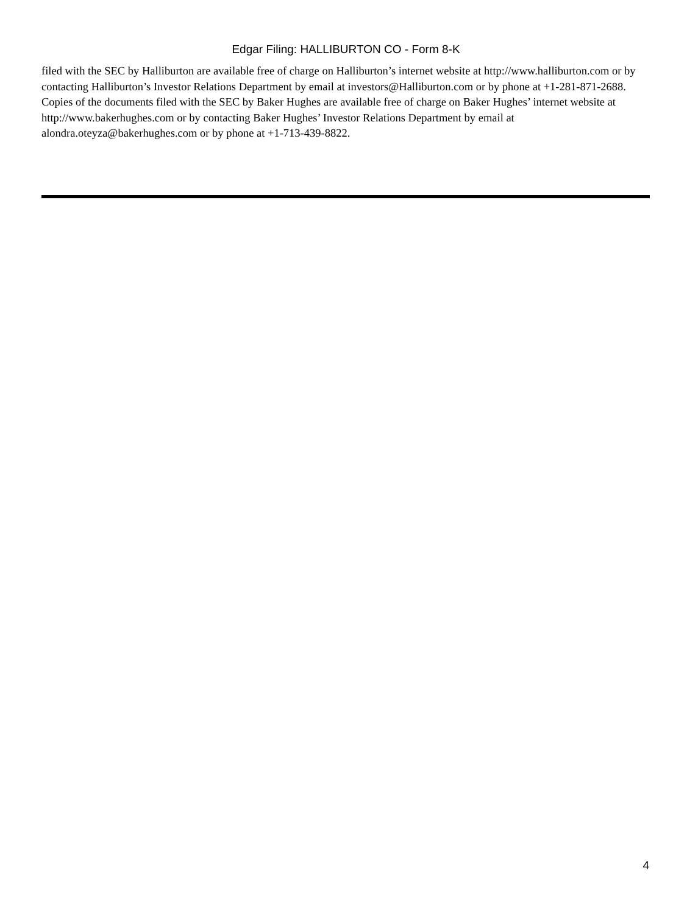Edgar Filing: HALLIBURTON CO - Form 8-K
filed with the SEC by Halliburton are available free of charge on Halliburton’s internet website at http://www.halliburton.com or by contacting Halliburton’s Investor Relations Department by email at investors@Halliburton.com or by phone at +1-281-871-2688. Copies of the documents filed with the SEC by Baker Hughes are available free of charge on Baker Hughes’ internet website at http://www.bakerhughes.com or by contacting Baker Hughes’ Investor Relations Department by email at alondra.oteyza@bakerhughes.com or by phone at +1-713-439-8822.
4